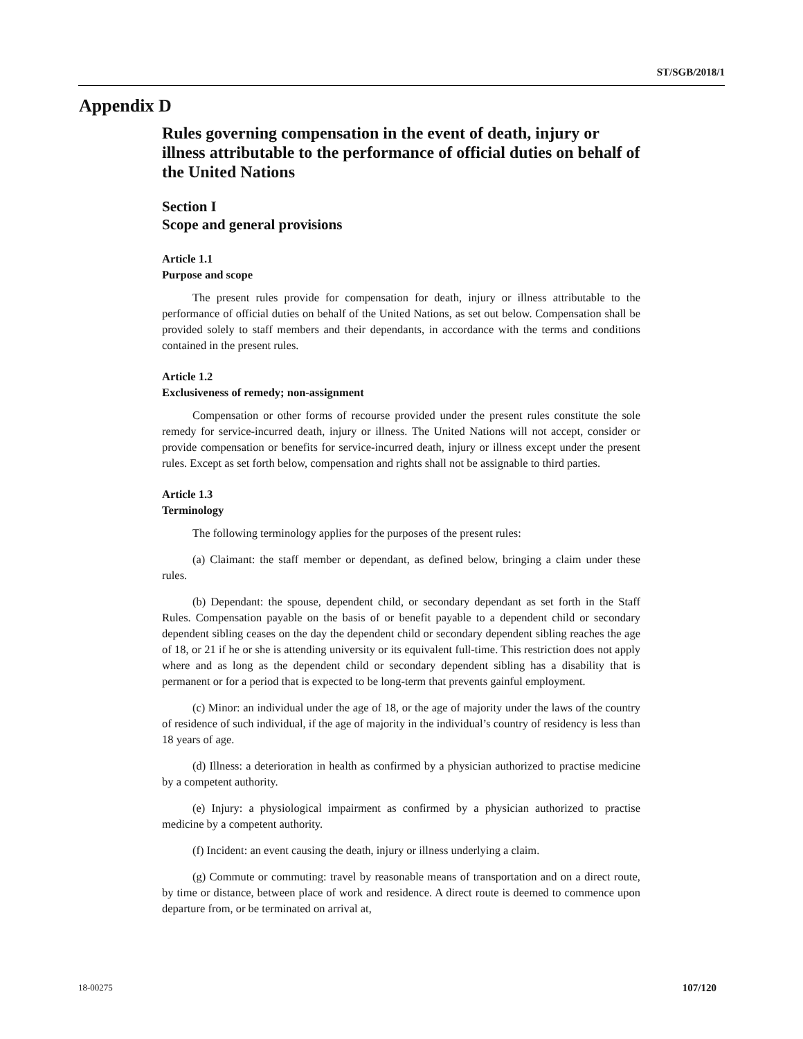ST/SGB/2018/1
Appendix D
Rules governing compensation in the event of death, injury or illness attributable to the performance of official duties on behalf of the United Nations
Section I
Scope and general provisions
Article 1.1
Purpose and scope
The present rules provide for compensation for death, injury or illness attributable to the performance of official duties on behalf of the United Nations, as set out below. Compensation shall be provided solely to staff members and their dependants, in accordance with the terms and conditions contained in the present rules.
Article 1.2
Exclusiveness of remedy; non-assignment
Compensation or other forms of recourse provided under the present rules constitute the sole remedy for service-incurred death, injury or illness. The United Nations will not accept, consider or provide compensation or benefits for service-incurred death, injury or illness except under the present rules. Except as set forth below, compensation and rights shall not be assignable to third parties.
Article 1.3
Terminology
The following terminology applies for the purposes of the present rules:
(a) Claimant: the staff member or dependant, as defined below, bringing a claim under these rules.
(b) Dependant: the spouse, dependent child, or secondary dependant as set forth in the Staff Rules. Compensation payable on the basis of or benefit payable to a dependent child or secondary dependent sibling ceases on the day the dependent child or secondary dependent sibling reaches the age of 18, or 21 if he or she is attending university or its equivalent full-time. This restriction does not apply where and as long as the dependent child or secondary dependent sibling has a disability that is permanent or for a period that is expected to be long-term that prevents gainful employment.
(c) Minor: an individual under the age of 18, or the age of majority under the laws of the country of residence of such individual, if the age of majority in the individual’s country of residency is less than 18 years of age.
(d) Illness: a deterioration in health as confirmed by a physician authorized to practise medicine by a competent authority.
(e) Injury: a physiological impairment as confirmed by a physician authorized to practise medicine by a competent authority.
(f) Incident: an event causing the death, injury or illness underlying a claim.
(g) Commute or commuting: travel by reasonable means of transportation and on a direct route, by time or distance, between place of work and residence. A direct route is deemed to commence upon departure from, or be terminated on arrival at,
18-00275 107/120